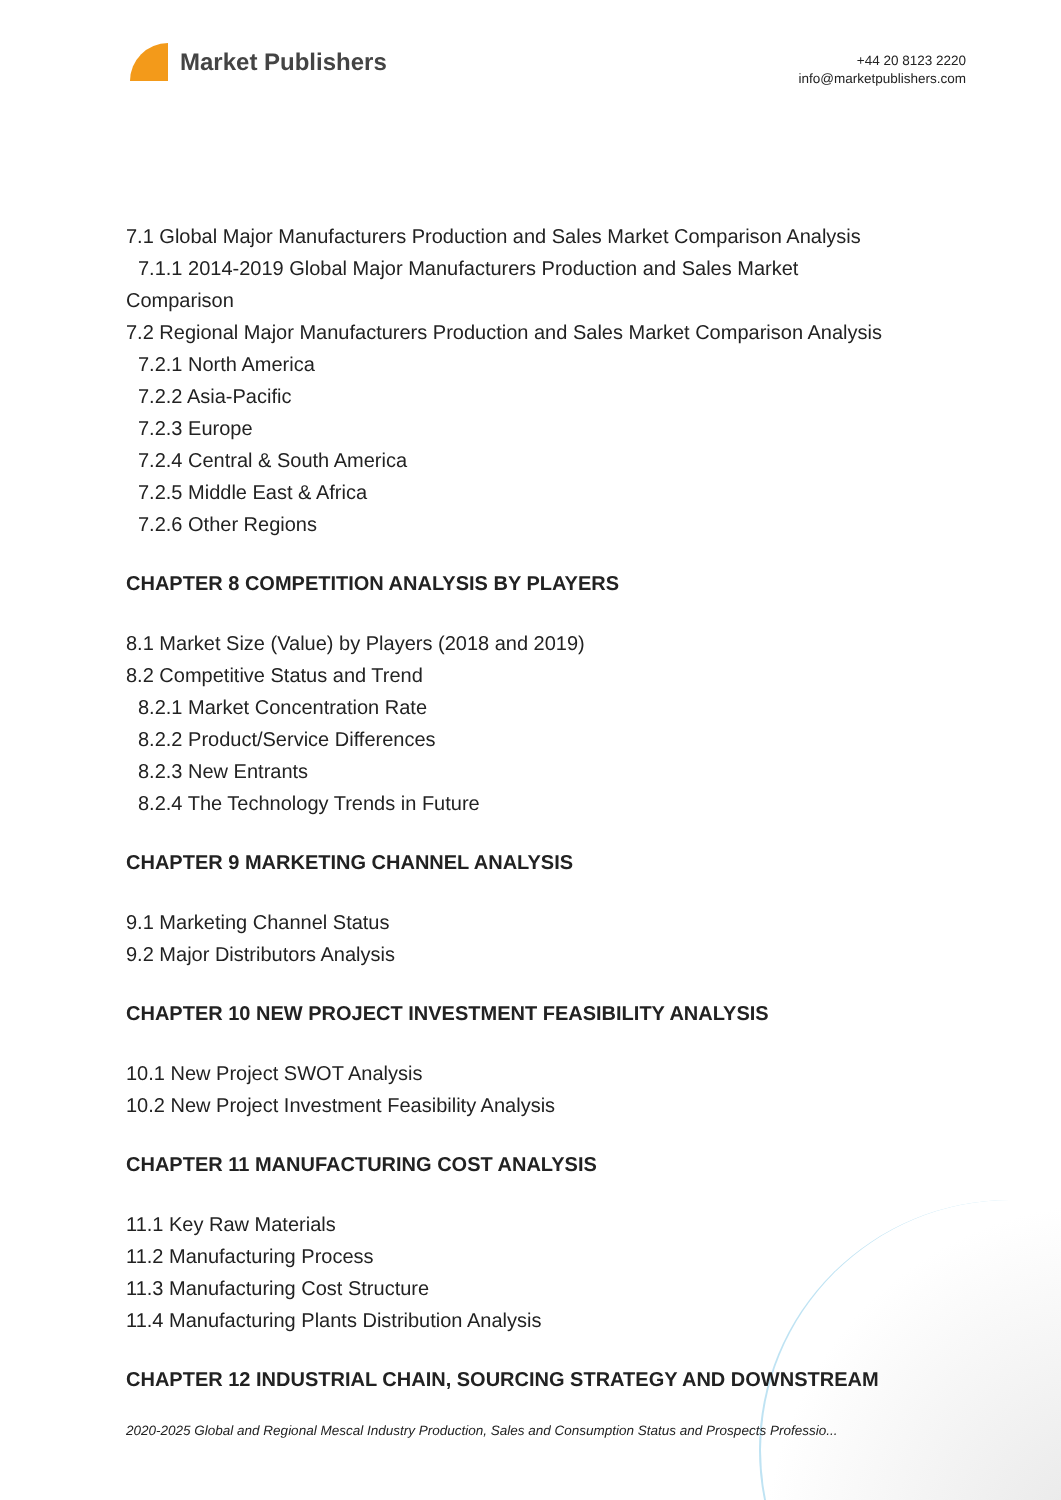Market Publishers
+44 20 8123 2220
info@marketpublishers.com
7.1 Global Major Manufacturers Production and Sales Market Comparison Analysis
7.1.1 2014-2019 Global Major Manufacturers Production and Sales Market
Comparison
7.2 Regional Major Manufacturers Production and Sales Market Comparison Analysis
7.2.1 North America
7.2.2 Asia-Pacific
7.2.3 Europe
7.2.4 Central & South America
7.2.5 Middle East & Africa
7.2.6 Other Regions
CHAPTER 8 COMPETITION ANALYSIS BY PLAYERS
8.1 Market Size (Value) by Players (2018 and 2019)
8.2 Competitive Status and Trend
8.2.1 Market Concentration Rate
8.2.2 Product/Service Differences
8.2.3 New Entrants
8.2.4 The Technology Trends in Future
CHAPTER 9 MARKETING CHANNEL ANALYSIS
9.1 Marketing Channel Status
9.2 Major Distributors Analysis
CHAPTER 10 NEW PROJECT INVESTMENT FEASIBILITY ANALYSIS
10.1 New Project SWOT Analysis
10.2 New Project Investment Feasibility Analysis
CHAPTER 11 MANUFACTURING COST ANALYSIS
11.1 Key Raw Materials
11.2 Manufacturing Process
11.3 Manufacturing Cost Structure
11.4 Manufacturing Plants Distribution Analysis
CHAPTER 12 INDUSTRIAL CHAIN, SOURCING STRATEGY AND DOWNSTREAM
2020-2025 Global and Regional Mescal Industry Production, Sales and Consumption Status and Prospects Professio...